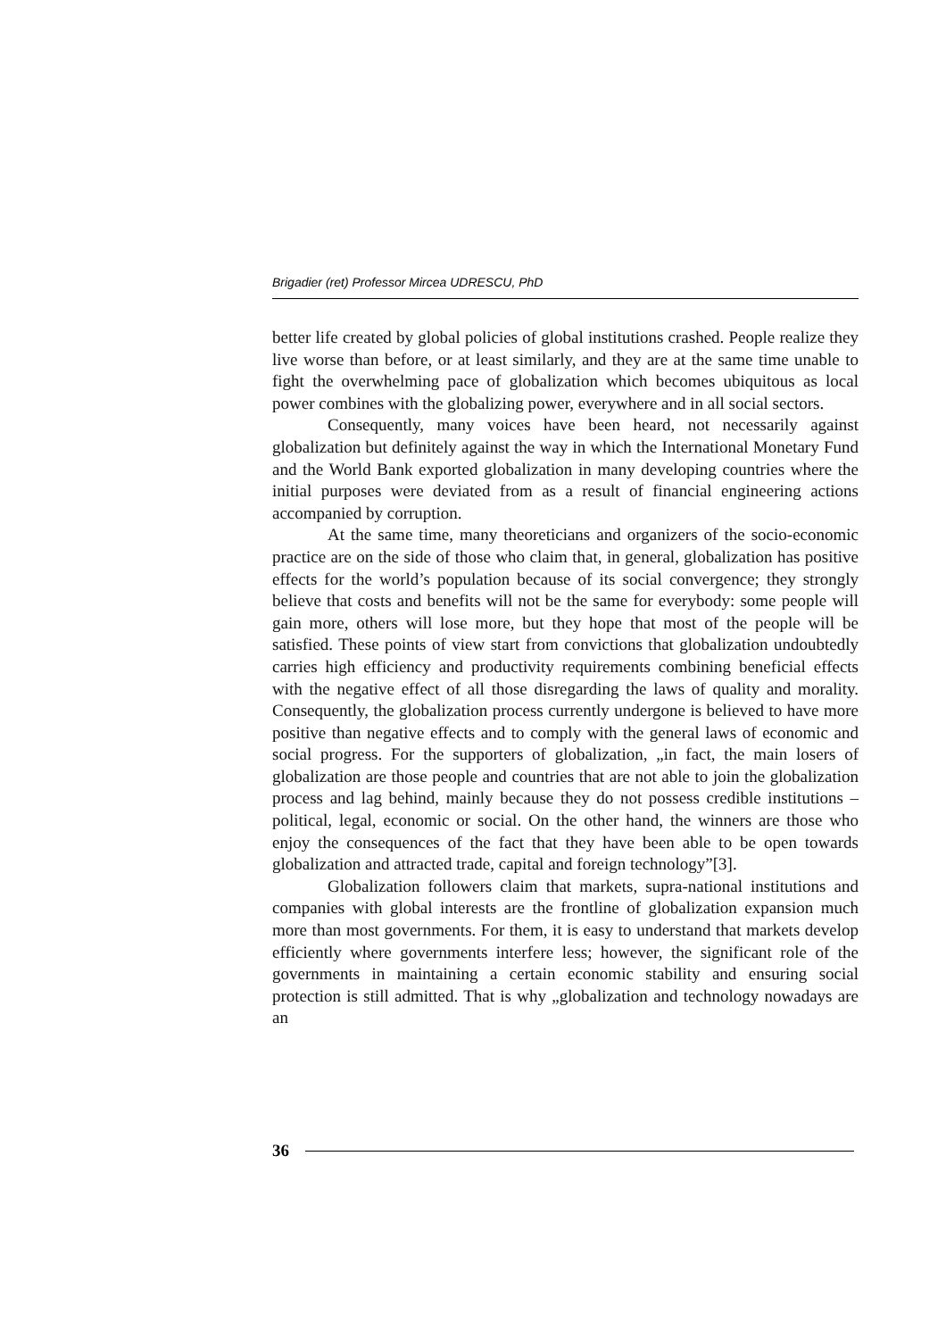Brigadier (ret) Professor Mircea UDRESCU, PhD
better life created by global policies of global institutions crashed. People realize they live worse than before, or at least similarly, and they are at the same time unable to fight the overwhelming pace of globalization which becomes ubiquitous as local power combines with the globalizing power, everywhere and in all social sectors.
Consequently, many voices have been heard, not necessarily against globalization but definitely against the way in which the International Monetary Fund and the World Bank exported globalization in many developing countries where the initial purposes were deviated from as a result of financial engineering actions accompanied by corruption.
At the same time, many theoreticians and organizers of the socio-economic practice are on the side of those who claim that, in general, globalization has positive effects for the world’s population because of its social convergence; they strongly believe that costs and benefits will not be the same for everybody: some people will gain more, others will lose more, but they hope that most of the people will be satisfied. These points of view start from convictions that globalization undoubtedly carries high efficiency and productivity requirements combining beneficial effects with the negative effect of all those disregarding the laws of quality and morality. Consequently, the globalization process currently undergone is believed to have more positive than negative effects and to comply with the general laws of economic and social progress. For the supporters of globalization, „in fact, the main losers of globalization are those people and countries that are not able to join the globalization process and lag behind, mainly because they do not possess credible institutions – political, legal, economic or social. On the other hand, the winners are those who enjoy the consequences of the fact that they have been able to be open towards globalization and attracted trade, capital and foreign technology”[3].
Globalization followers claim that markets, supra-national institutions and companies with global interests are the frontline of globalization expansion much more than most governments. For them, it is easy to understand that markets develop efficiently where governments interfere less; however, the significant role of the governments in maintaining a certain economic stability and ensuring social protection is still admitted. That is why „globalization and technology nowadays are an
36